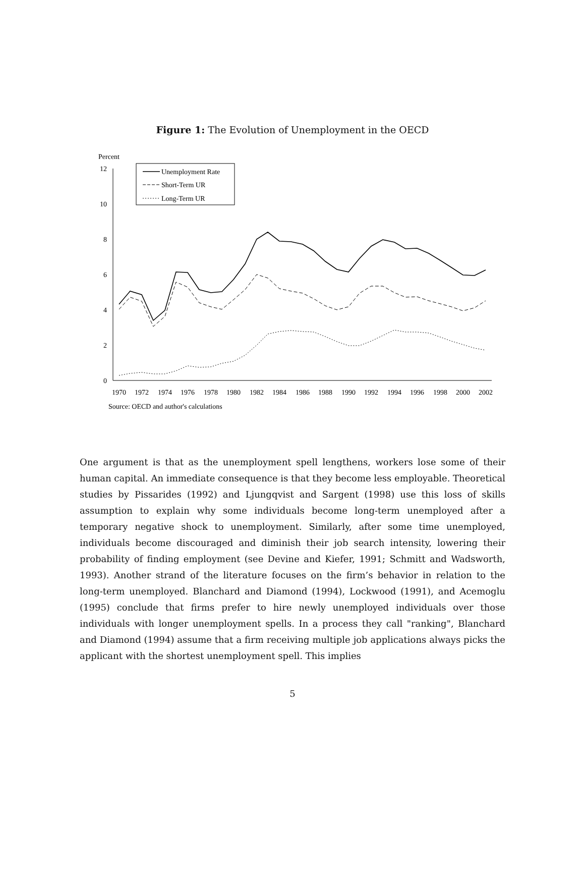Figure 1: The Evolution of Unemployment in the OECD
Percent
12
10
8
6
4
2
0
1970
1972
1974
1976
1978
1980
1982
1984
1986
1988
1990
1992
1994
1996
1998
2000
2002
Source: OECD and author's calculations
Unemployment Rate
Short-Term UR
Long-Term UR
One argument is that as the unemployment spell lengthens, workers lose some of their human capital. An immediate consequence is that they become less employable. Theoretical studies by Pissarides (1992) and Ljungqvist and Sargent (1998) use this loss of skills assumption to explain why some individuals become long-term unemployed after a temporary negative shock to unemployment. Similarly, after some time unemployed, individuals become discouraged and diminish their job search intensity, lowering their probability of finding employment (see Devine and Kiefer, 1991; Schmitt and Wadsworth, 1993). Another strand of the literature focuses on the firm’s behavior in relation to the long-term unemployed. Blanchard and Diamond (1994), Lockwood (1991), and Acemoglu (1995) conclude that firms prefer to hire newly unemployed individuals over those individuals with longer unemployment spells. In a process they call "ranking", Blanchard and Diamond (1994) assume that a firm receiving multiple job applications always picks the applicant with the shortest unemployment spell. This implies
5